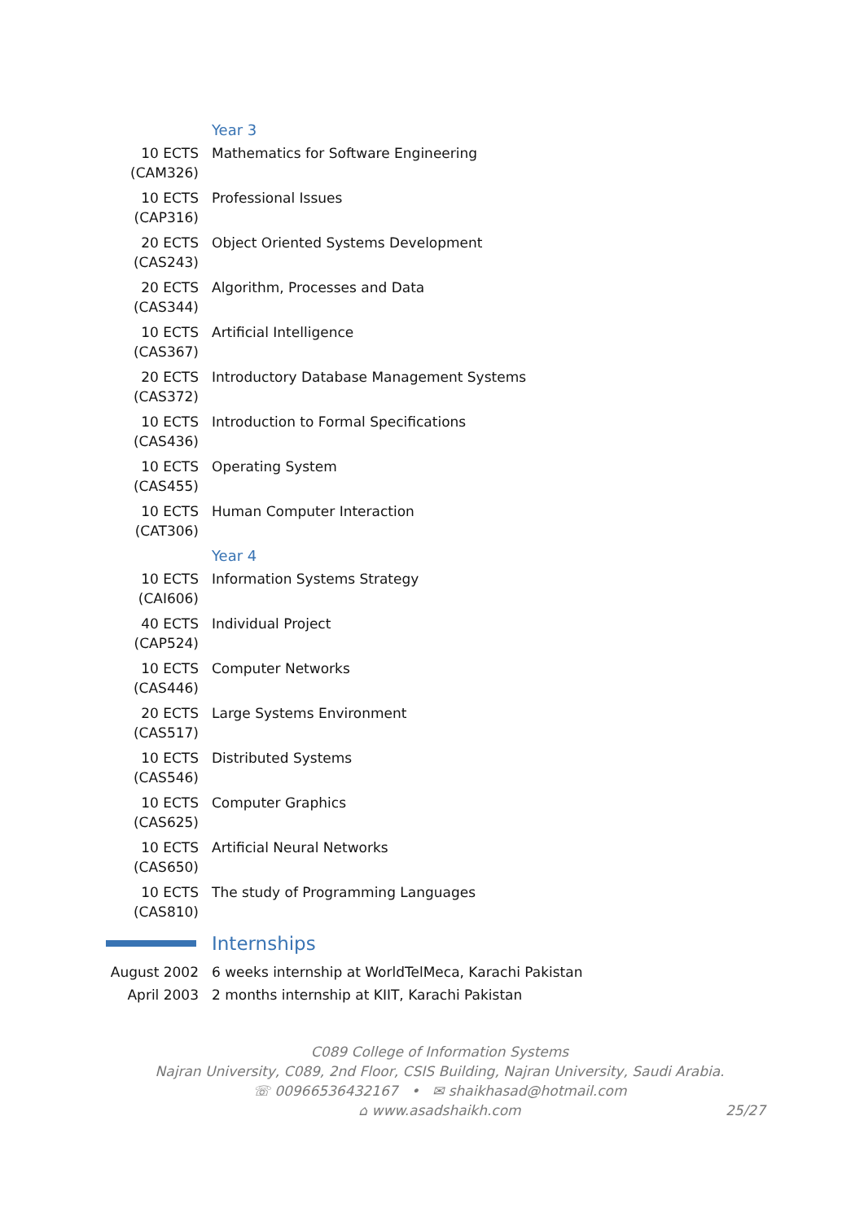Year 3
10 ECTS (CAM326)
Mathematics for Software Engineering
10 ECTS (CAP316)
Professional Issues
20 ECTS (CAS243)
Object Oriented Systems Development
20 ECTS (CAS344)
Algorithm, Processes and Data
10 ECTS (CAS367)
Artificial Intelligence
20 ECTS (CAS372)
Introductory Database Management Systems
10 ECTS (CAS436)
Introduction to Formal Specifications
10 ECTS (CAS455)
Operating System
10 ECTS (CAT306)
Human Computer Interaction
Year 4
10 ECTS (CAI606)
Information Systems Strategy
40 ECTS (CAP524)
Individual Project
10 ECTS (CAS446)
Computer Networks
20 ECTS (CAS517)
Large Systems Environment
10 ECTS (CAS546)
Distributed Systems
10 ECTS (CAS625)
Computer Graphics
10 ECTS (CAS650)
Artificial Neural Networks
10 ECTS (CAS810)
The study of Programming Languages
Internships
August 2002 6 weeks internship at WorldTelMeca, Karachi Pakistan
April 2003 2 months internship at KIIT, Karachi Pakistan
C089 College of Information Systems
Najran University, C089, 2nd Floor, CSIS Building, Najran University, Saudi Arabia.
☏ 00966536432167 • ✉ shaikhasad@hotmail.com
⌂ www.asadshaikh.com
25/27